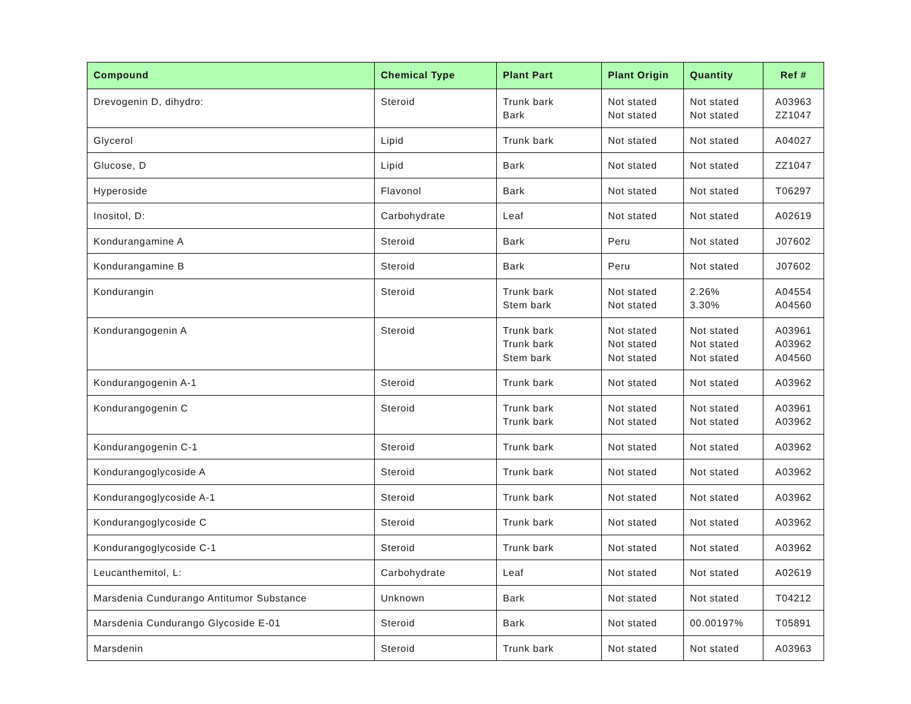| Compound | Chemical Type | Plant Part | Plant Origin | Quantity | Ref # |
| --- | --- | --- | --- | --- | --- |
| Drevogenin D, dihydro: | Steroid | Trunk bark Bark | Not stated Not stated | Not stated Not stated | A03963 ZZ1047 |
| Glycerol | Lipid | Trunk bark | Not stated | Not stated | A04027 |
| Glucose, D | Lipid | Bark | Not stated | Not stated | ZZ1047 |
| Hyperoside | Flavonol | Bark | Not stated | Not stated | T06297 |
| Inositol, D: | Carbohydrate | Leaf | Not stated | Not stated | A02619 |
| Kondurangamine A | Steroid | Bark | Peru | Not stated | J07602 |
| Kondurangamine B | Steroid | Bark | Peru | Not stated | J07602 |
| Kondurangin | Steroid | Trunk bark Stem bark | Not stated Not stated | 2.26% 3.30% | A04554 A04560 |
| Kondurangogenin A | Steroid | Trunk bark Trunk bark Stem bark | Not stated Not stated Not stated | Not stated Not stated Not stated | A03961 A03962 A04560 |
| Kondurangogenin A-1 | Steroid | Trunk bark | Not stated | Not stated | A03962 |
| Kondurangogenin C | Steroid | Trunk bark Trunk bark | Not stated Not stated | Not stated Not stated | A03961 A03962 |
| Kondurangogenin C-1 | Steroid | Trunk bark | Not stated | Not stated | A03962 |
| Kondurangoglycoside A | Steroid | Trunk bark | Not stated | Not stated | A03962 |
| Kondurangoglycoside A-1 | Steroid | Trunk bark | Not stated | Not stated | A03962 |
| Kondurangoglycoside C | Steroid | Trunk bark | Not stated | Not stated | A03962 |
| Kondurangoglycoside C-1 | Steroid | Trunk bark | Not stated | Not stated | A03962 |
| Leucanthemitol, L: | Carbohydrate | Leaf | Not stated | Not stated | A02619 |
| Marsdenia Cundurango Antitumor Substance | Unknown | Bark | Not stated | Not stated | T04212 |
| Marsdenia Cundurango Glycoside E-01 | Steroid | Bark | Not stated | 00.00197% | T05891 |
| Marsdenin | Steroid | Trunk bark | Not stated | Not stated | A03963 |